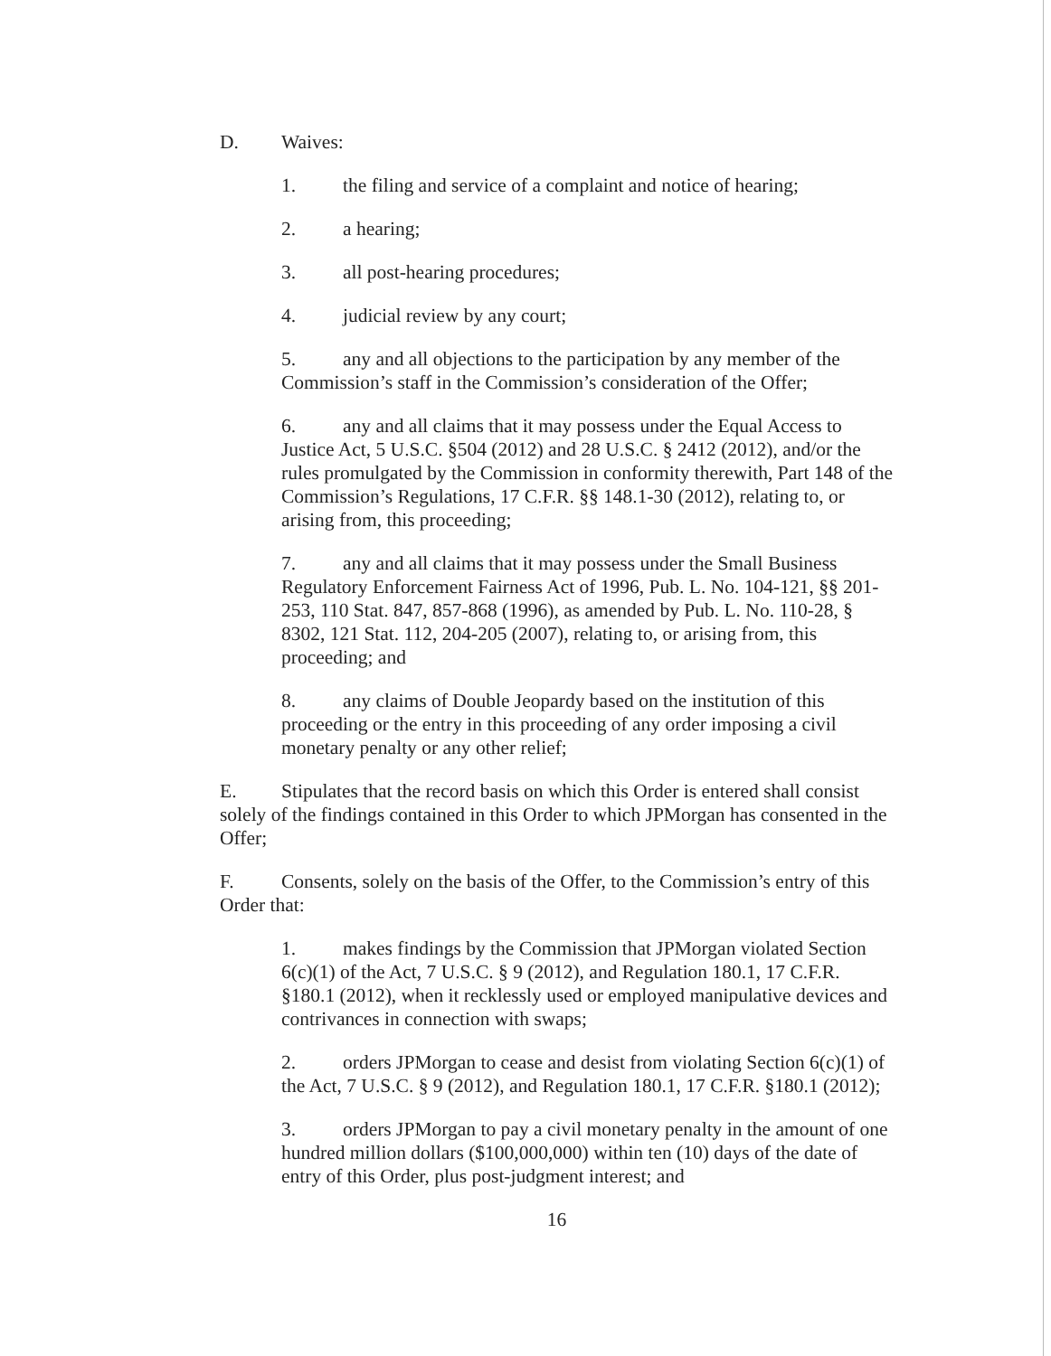D. Waives:
1. the filing and service of a complaint and notice of hearing;
2. a hearing;
3. all post-hearing procedures;
4. judicial review by any court;
5. any and all objections to the participation by any member of the Commission’s staff in the Commission’s consideration of the Offer;
6. any and all claims that it may possess under the Equal Access to Justice Act, 5 U.S.C. §504 (2012) and 28 U.S.C. § 2412 (2012), and/or the rules promulgated by the Commission in conformity therewith, Part 148 of the Commission’s Regulations, 17 C.F.R. §§ 148.1-30 (2012), relating to, or arising from, this proceeding;
7. any and all claims that it may possess under the Small Business Regulatory Enforcement Fairness Act of 1996, Pub. L. No. 104-121, §§ 201-253, 110 Stat. 847, 857-868 (1996), as amended by Pub. L. No. 110-28, § 8302, 121 Stat. 112, 204-205 (2007), relating to, or arising from, this proceeding; and
8. any claims of Double Jeopardy based on the institution of this proceeding or the entry in this proceeding of any order imposing a civil monetary penalty or any other relief;
E. Stipulates that the record basis on which this Order is entered shall consist solely of the findings contained in this Order to which JPMorgan has consented in the Offer;
F. Consents, solely on the basis of the Offer, to the Commission’s entry of this Order that:
1. makes findings by the Commission that JPMorgan violated Section 6(c)(1) of the Act, 7 U.S.C. § 9 (2012), and Regulation 180.1, 17 C.F.R. §180.1 (2012), when it recklessly used or employed manipulative devices and contrivances in connection with swaps;
2. orders JPMorgan to cease and desist from violating Section 6(c)(1) of the Act, 7 U.S.C. § 9 (2012), and Regulation 180.1, 17 C.F.R. §180.1 (2012);
3. orders JPMorgan to pay a civil monetary penalty in the amount of one hundred million dollars ($100,000,000) within ten (10) days of the date of entry of this Order, plus post-judgment interest; and
16